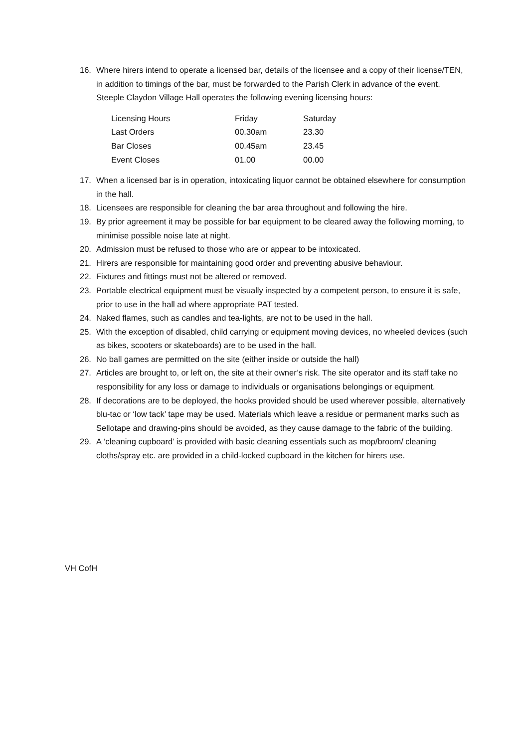16. Where hirers intend to operate a licensed bar, details of the licensee and a copy of their license/TEN, in addition to timings of the bar, must be forwarded to the Parish Clerk in advance of the event.
Steeple Claydon Village Hall operates the following evening licensing hours:
| Licensing Hours | Friday | Saturday |
| Last Orders | 00.30am | 23.30 |
| Bar Closes | 00.45am | 23.45 |
| Event Closes | 01.00 | 00.00 |
17. When a licensed bar is in operation, intoxicating liquor cannot be obtained elsewhere for consumption in the hall.
18. Licensees are responsible for cleaning the bar area throughout and following the hire.
19. By prior agreement it may be possible for bar equipment to be cleared away the following morning, to minimise possible noise late at night.
20. Admission must be refused to those who are or appear to be intoxicated.
21. Hirers are responsible for maintaining good order and preventing abusive behaviour.
22. Fixtures and fittings must not be altered or removed.
23. Portable electrical equipment must be visually inspected by a competent person, to ensure it is safe, prior to use in the hall ad where appropriate PAT tested.
24. Naked flames, such as candles and tea-lights, are not to be used in the hall.
25. With the exception of disabled, child carrying or equipment moving devices, no wheeled devices (such as bikes, scooters or skateboards) are to be used in the hall.
26. No ball games are permitted on the site (either inside or outside the hall)
27. Articles are brought to, or left on, the site at their owner’s risk. The site operator and its staff take no responsibility for any loss or damage to individuals or organisations belongings or equipment.
28. If decorations are to be deployed, the hooks provided should be used wherever possible, alternatively blu-tac or ‘low tack’ tape may be used. Materials which leave a residue or permanent marks such as Sellotape and drawing-pins should be avoided, as they cause damage to the fabric of the building.
29. A ‘cleaning cupboard’ is provided with basic cleaning essentials such as mop/broom/ cleaning cloths/spray etc. are provided in a child-locked cupboard in the kitchen for hirers use.
VH CofH